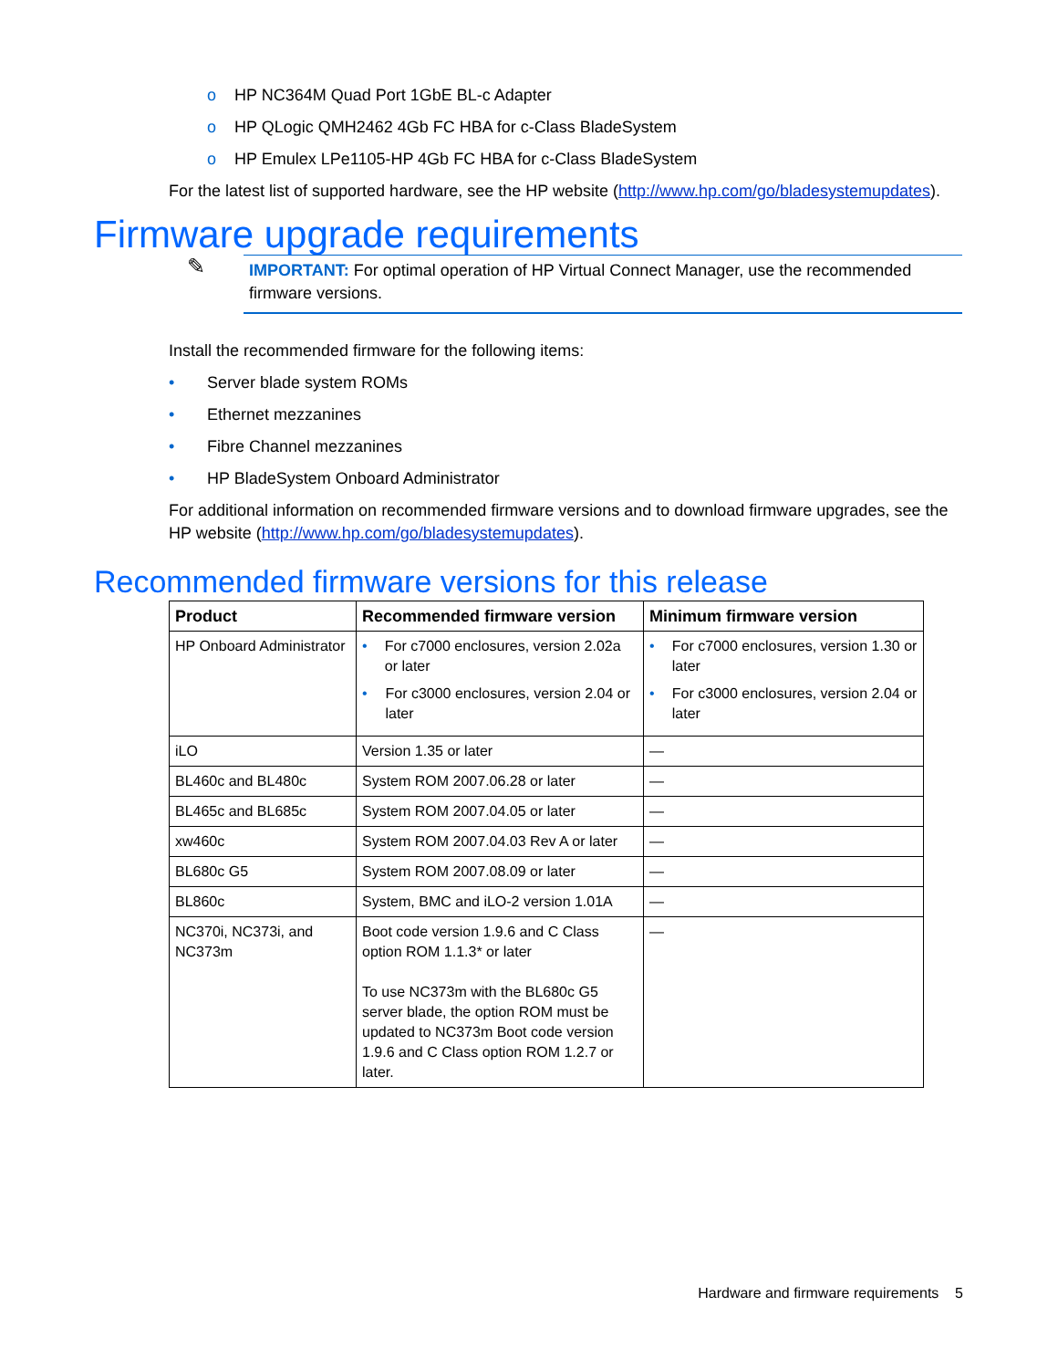o HP NC364M Quad Port 1GbE BL-c Adapter
o HP QLogic QMH2462 4Gb FC HBA for c-Class BladeSystem
o HP Emulex LPe1105-HP 4Gb FC HBA for c-Class BladeSystem
For the latest list of supported hardware, see the HP website (http://www.hp.com/go/bladesystemupdates).
Firmware upgrade requirements
✎
IMPORTANT: For optimal operation of HP Virtual Connect Manager, use the recommended firmware versions.
Install the recommended firmware for the following items:
• Server blade system ROMs
• Ethernet mezzanines
• Fibre Channel mezzanines
• HP BladeSystem Onboard Administrator
For additional information on recommended firmware versions and to download firmware upgrades, see the HP website (http://www.hp.com/go/bladesystemupdates).
Recommended firmware versions for this release
| Product | Recommended firmware version | Minimum firmware version |
| --- | --- | --- |
| HP Onboard Administrator | • For c7000 enclosures, version 2.02a or later • For c3000 enclosures, version 2.04 or later | • For c7000 enclosures, version 1.30 or later • For c3000 enclosures, version 2.04 or later |
| iLO | Version 1.35 or later | — |
| BL460c and BL480c | System ROM 2007.06.28 or later | — |
| BL465c and BL685c | System ROM 2007.04.05 or later | — |
| xw460c | System ROM 2007.04.03 Rev A or later | — |
| BL680c G5 | System ROM 2007.08.09 or later | — |
| BL860c | System, BMC and iLO-2 version 1.01A | — |
| NC370i, NC373i, and NC373m | Boot code version 1.9.6 and C Class option ROM 1.1.3* or later To use NC373m with the BL680c G5 server blade, the option ROM must be updated to NC373m Boot code version 1.9.6 and C Class option ROM 1.2.7 or later. | — |
Hardware and firmware requirements 5